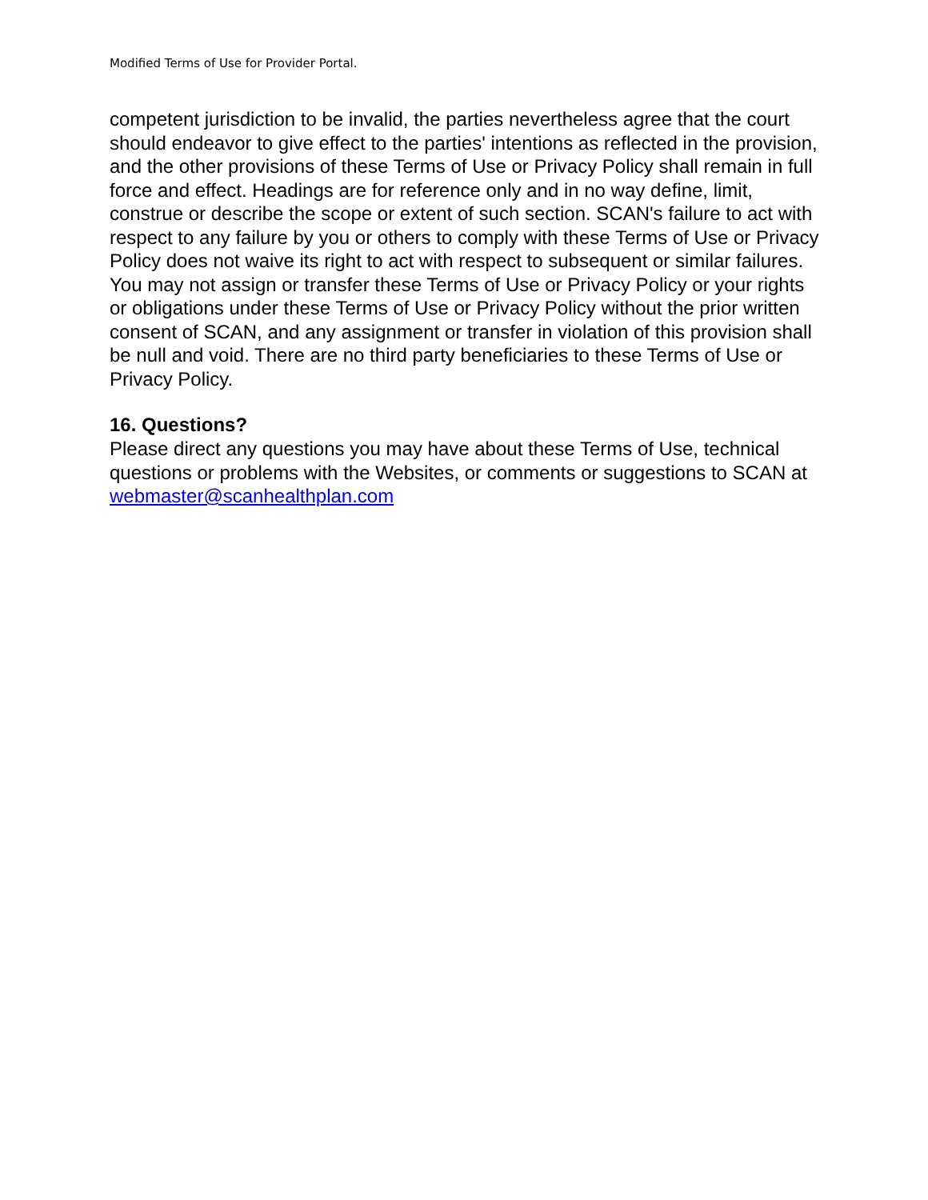Modified Terms of Use for Provider Portal.
competent jurisdiction to be invalid, the parties nevertheless agree that the court should endeavor to give effect to the parties' intentions as reflected in the provision, and the other provisions of these Terms of Use or Privacy Policy shall remain in full force and effect. Headings are for reference only and in no way define, limit, construe or describe the scope or extent of such section. SCAN's failure to act with respect to any failure by you or others to comply with these Terms of Use or Privacy Policy does not waive its right to act with respect to subsequent or similar failures. You may not assign or transfer these Terms of Use or Privacy Policy or your rights or obligations under these Terms of Use or Privacy Policy without the prior written consent of SCAN, and any assignment or transfer in violation of this provision shall be null and void. There are no third party beneficiaries to these Terms of Use or Privacy Policy.
16. Questions?
Please direct any questions you may have about these Terms of Use, technical questions or problems with the Websites, or comments or suggestions to SCAN at webmaster@scanhealthplan.com